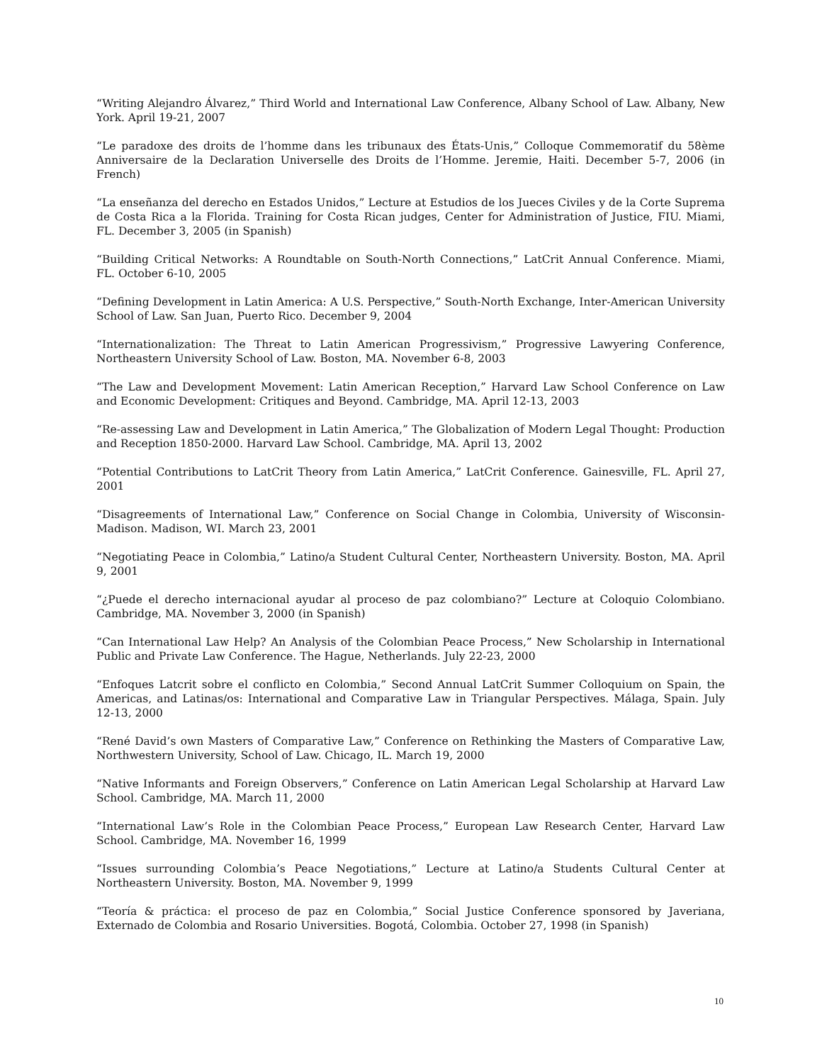“Writing Alejandro Álvarez,” Third World and International Law Conference, Albany School of Law. Albany, New York. April 19-21, 2007
“Le paradoxe des droits de l’homme dans les tribunaux des États-Unis,” Colloque Commemoratif du 58ème Anniversaire de la Declaration Universelle des Droits de l’Homme. Jeremie, Haiti. December 5-7, 2006 (in French)
“La enseñanza del derecho en Estados Unidos,” Lecture at Estudios de los Jueces Civiles y de la Corte Suprema de Costa Rica a la Florida. Training for Costa Rican judges, Center for Administration of Justice, FIU. Miami, FL. December 3, 2005 (in Spanish)
“Building Critical Networks: A Roundtable on South-North Connections,” LatCrit Annual Conference. Miami, FL. October 6-10, 2005
“Defining Development in Latin America: A U.S. Perspective,” South-North Exchange, Inter-American University School of Law. San Juan, Puerto Rico. December 9, 2004
“Internationalization: The Threat to Latin American Progressivism,” Progressive Lawyering Conference, Northeastern University School of Law. Boston, MA. November 6-8, 2003
“The Law and Development Movement: Latin American Reception,” Harvard Law School Conference on Law and Economic Development: Critiques and Beyond. Cambridge, MA. April 12-13, 2003
“Re-assessing Law and Development in Latin America,” The Globalization of Modern Legal Thought: Production and Reception 1850-2000. Harvard Law School. Cambridge, MA. April 13, 2002
“Potential Contributions to LatCrit Theory from Latin America,” LatCrit Conference. Gainesville, FL. April 27, 2001
“Disagreements of International Law,” Conference on Social Change in Colombia, University of Wisconsin-Madison. Madison, WI. March 23, 2001
“Negotiating Peace in Colombia,” Latino/a Student Cultural Center, Northeastern University. Boston, MA. April 9, 2001
“¿Puede el derecho internacional ayudar al proceso de paz colombiano?” Lecture at Coloquio Colombiano. Cambridge, MA. November 3, 2000 (in Spanish)
“Can International Law Help? An Analysis of the Colombian Peace Process,” New Scholarship in International Public and Private Law Conference. The Hague, Netherlands. July 22-23, 2000
“Enfoques Latcrit sobre el conflicto en Colombia,” Second Annual LatCrit Summer Colloquium on Spain, the Americas, and Latinas/os: International and Comparative Law in Triangular Perspectives. Málaga, Spain. July 12-13, 2000
“René David’s own Masters of Comparative Law,” Conference on Rethinking the Masters of Comparative Law, Northwestern University, School of Law. Chicago, IL. March 19, 2000
“Native Informants and Foreign Observers,” Conference on Latin American Legal Scholarship at Harvard Law School. Cambridge, MA. March 11, 2000
“International Law’s Role in the Colombian Peace Process,” European Law Research Center, Harvard Law School. Cambridge, MA. November 16, 1999
“Issues surrounding Colombia’s Peace Negotiations,” Lecture at Latino/a Students Cultural Center at Northeastern University. Boston, MA. November 9, 1999
“Teoría & práctica: el proceso de paz en Colombia,” Social Justice Conference sponsored by Javeriana, Externado de Colombia and Rosario Universities. Bogotá, Colombia. October 27, 1998 (in Spanish)
10